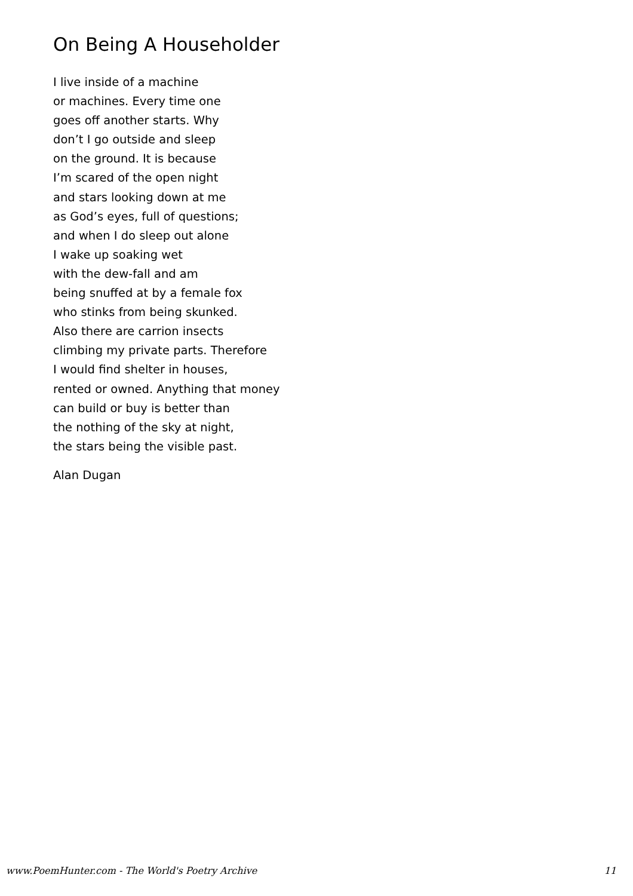On Being A Householder
I live inside of a machine
or machines. Every time one
goes off another starts. Why
don’t I go outside and sleep
on the ground. It is because
I’m scared of the open night
and stars looking down at me
as God’s eyes, full of questions;
and when I do sleep out alone
I wake up soaking wet
with the dew-fall and am
being snuffed at by a female fox
who stinks from being skunked.
Also there are carrion insects
climbing my private parts. Therefore
I would find shelter in houses,
rented or owned. Anything that money
can build or buy is better than
the nothing of the sky at night,
the stars being the visible past.
Alan Dugan
www.PoemHunter.com - The World's Poetry Archive 11